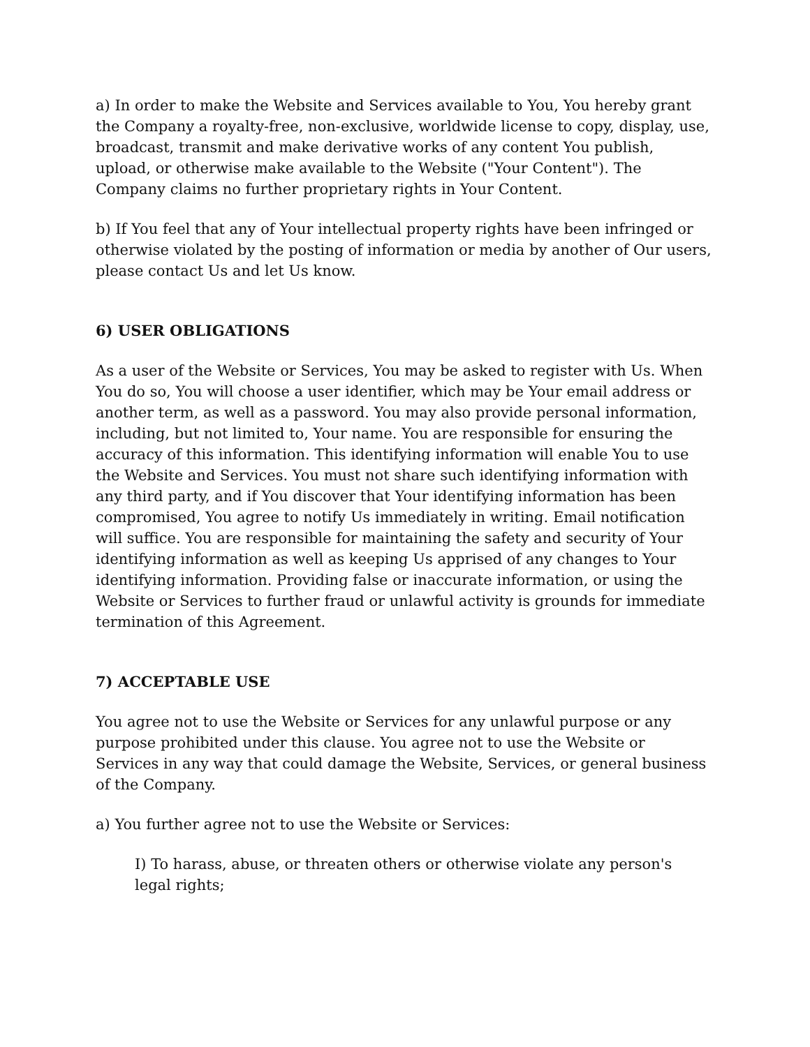a) In order to make the Website and Services available to You, You hereby grant the Company a royalty-free, non-exclusive, worldwide license to copy, display, use, broadcast, transmit and make derivative works of any content You publish, upload, or otherwise make available to the Website ("Your Content"). The Company claims no further proprietary rights in Your Content.
b) If You feel that any of Your intellectual property rights have been infringed or otherwise violated by the posting of information or media by another of Our users, please contact Us and let Us know.
6) USER OBLIGATIONS
As a user of the Website or Services, You may be asked to register with Us. When You do so, You will choose a user identifier, which may be Your email address or another term, as well as a password. You may also provide personal information, including, but not limited to, Your name. You are responsible for ensuring the accuracy of this information. This identifying information will enable You to use the Website and Services. You must not share such identifying information with any third party, and if You discover that Your identifying information has been compromised, You agree to notify Us immediately in writing. Email notification will suffice. You are responsible for maintaining the safety and security of Your identifying information as well as keeping Us apprised of any changes to Your identifying information. Providing false or inaccurate information, or using the Website or Services to further fraud or unlawful activity is grounds for immediate termination of this Agreement.
7) ACCEPTABLE USE
You agree not to use the Website or Services for any unlawful purpose or any purpose prohibited under this clause. You agree not to use the Website or Services in any way that could damage the Website, Services, or general business of the Company.
a) You further agree not to use the Website or Services:
I) To harass, abuse, or threaten others or otherwise violate any person's legal rights;